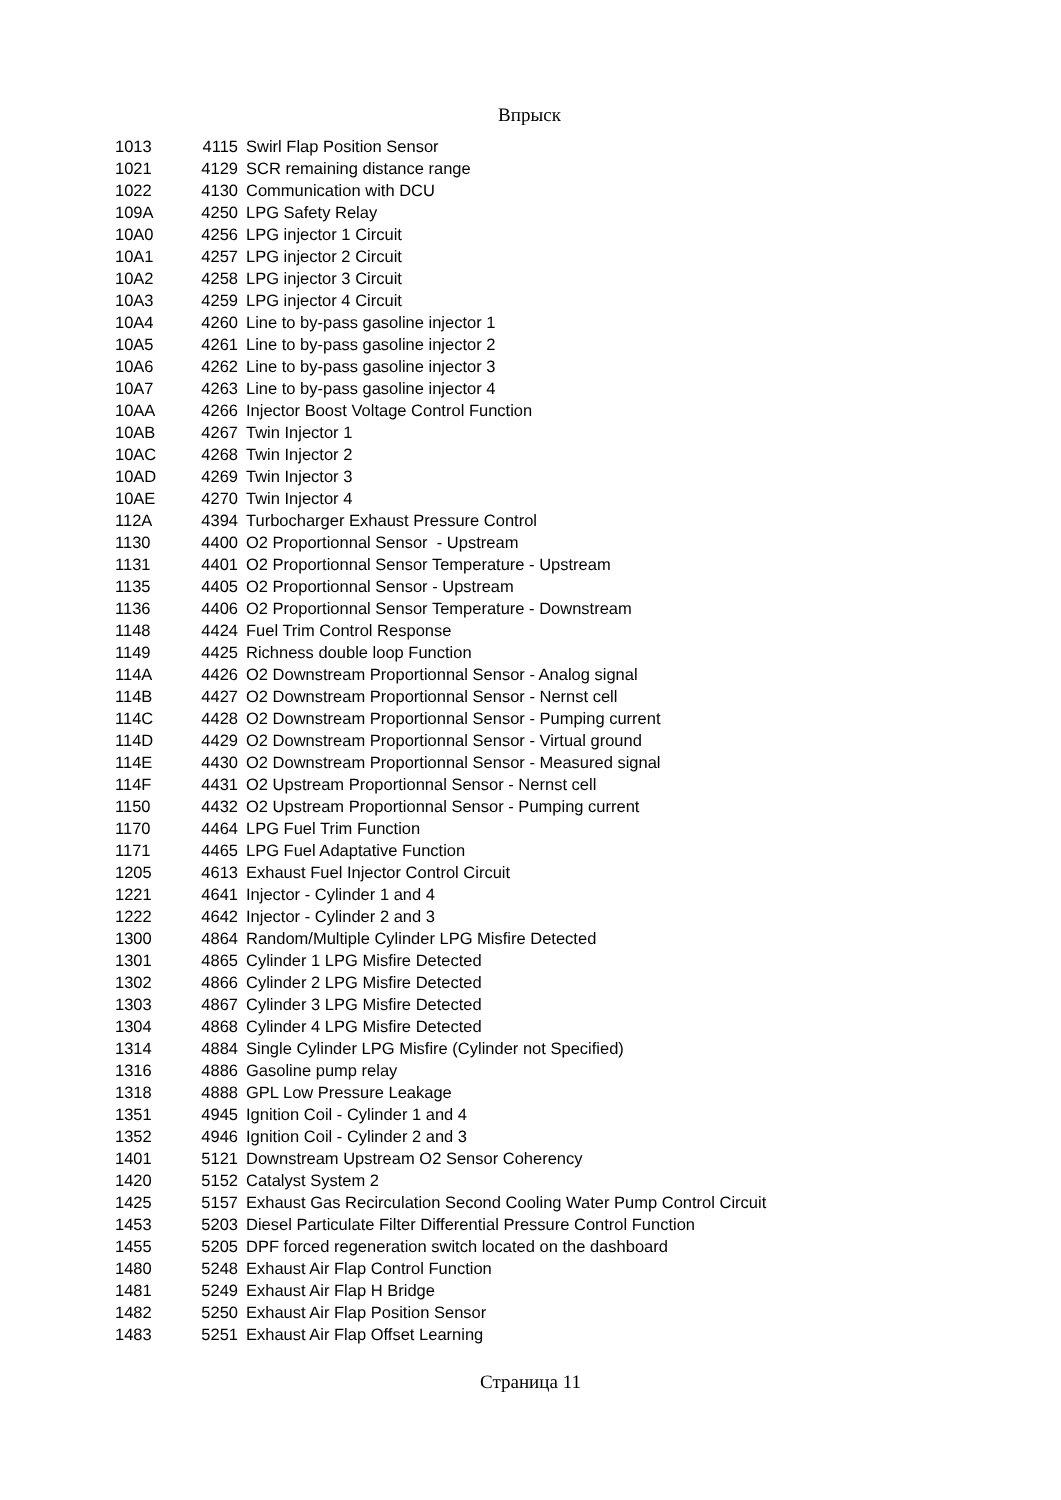Впрыск
| 1013 | 4115 | Swirl Flap Position Sensor |
| 1021 | 4129 | SCR remaining distance range |
| 1022 | 4130 | Communication with DCU |
| 109A | 4250 | LPG Safety Relay |
| 10A0 | 4256 | LPG injector 1 Circuit |
| 10A1 | 4257 | LPG injector 2 Circuit |
| 10A2 | 4258 | LPG injector 3 Circuit |
| 10A3 | 4259 | LPG injector 4 Circuit |
| 10A4 | 4260 | Line to by-pass gasoline injector 1 |
| 10A5 | 4261 | Line to by-pass gasoline injector 2 |
| 10A6 | 4262 | Line to by-pass gasoline injector 3 |
| 10A7 | 4263 | Line to by-pass gasoline injector 4 |
| 10AA | 4266 | Injector Boost Voltage Control Function |
| 10AB | 4267 | Twin Injector 1 |
| 10AC | 4268 | Twin Injector 2 |
| 10AD | 4269 | Twin Injector 3 |
| 10AE | 4270 | Twin Injector 4 |
| 112A | 4394 | Turbocharger Exhaust Pressure Control |
| 1130 | 4400 | O2 Proportionnal Sensor - Upstream |
| 1131 | 4401 | O2 Proportionnal Sensor Temperature - Upstream |
| 1135 | 4405 | O2 Proportionnal Sensor - Upstream |
| 1136 | 4406 | O2 Proportionnal Sensor Temperature - Downstream |
| 1148 | 4424 | Fuel Trim Control Response |
| 1149 | 4425 | Richness double loop Function |
| 114A | 4426 | O2 Downstream Proportionnal Sensor - Analog signal |
| 114B | 4427 | O2 Downstream Proportionnal Sensor - Nernst cell |
| 114C | 4428 | O2 Downstream Proportionnal Sensor - Pumping current |
| 114D | 4429 | O2 Downstream Proportionnal Sensor - Virtual ground |
| 114E | 4430 | O2 Downstream Proportionnal Sensor - Measured signal |
| 114F | 4431 | O2 Upstream Proportionnal Sensor - Nernst cell |
| 1150 | 4432 | O2 Upstream Proportionnal Sensor - Pumping current |
| 1170 | 4464 | LPG Fuel Trim Function |
| 1171 | 4465 | LPG Fuel Adaptative Function |
| 1205 | 4613 | Exhaust Fuel Injector Control Circuit |
| 1221 | 4641 | Injector - Cylinder 1 and 4 |
| 1222 | 4642 | Injector - Cylinder 2 and 3 |
| 1300 | 4864 | Random/Multiple Cylinder LPG Misfire Detected |
| 1301 | 4865 | Cylinder 1 LPG Misfire Detected |
| 1302 | 4866 | Cylinder 2 LPG Misfire Detected |
| 1303 | 4867 | Cylinder 3 LPG Misfire Detected |
| 1304 | 4868 | Cylinder 4 LPG Misfire Detected |
| 1314 | 4884 | Single Cylinder LPG Misfire (Cylinder not Specified) |
| 1316 | 4886 | Gasoline pump relay |
| 1318 | 4888 | GPL Low Pressure Leakage |
| 1351 | 4945 | Ignition Coil - Cylinder 1 and 4 |
| 1352 | 4946 | Ignition Coil - Cylinder 2 and 3 |
| 1401 | 5121 | Downstream Upstream O2 Sensor Coherency |
| 1420 | 5152 | Catalyst System 2 |
| 1425 | 5157 | Exhaust Gas Recirculation Second Cooling Water Pump Control Circuit |
| 1453 | 5203 | Diesel Particulate Filter Differential Pressure Control Function |
| 1455 | 5205 | DPF forced regeneration switch located on the dashboard |
| 1480 | 5248 | Exhaust Air Flap Control Function |
| 1481 | 5249 | Exhaust Air Flap H Bridge |
| 1482 | 5250 | Exhaust Air Flap Position Sensor |
| 1483 | 5251 | Exhaust Air Flap Offset Learning |
Страница 11